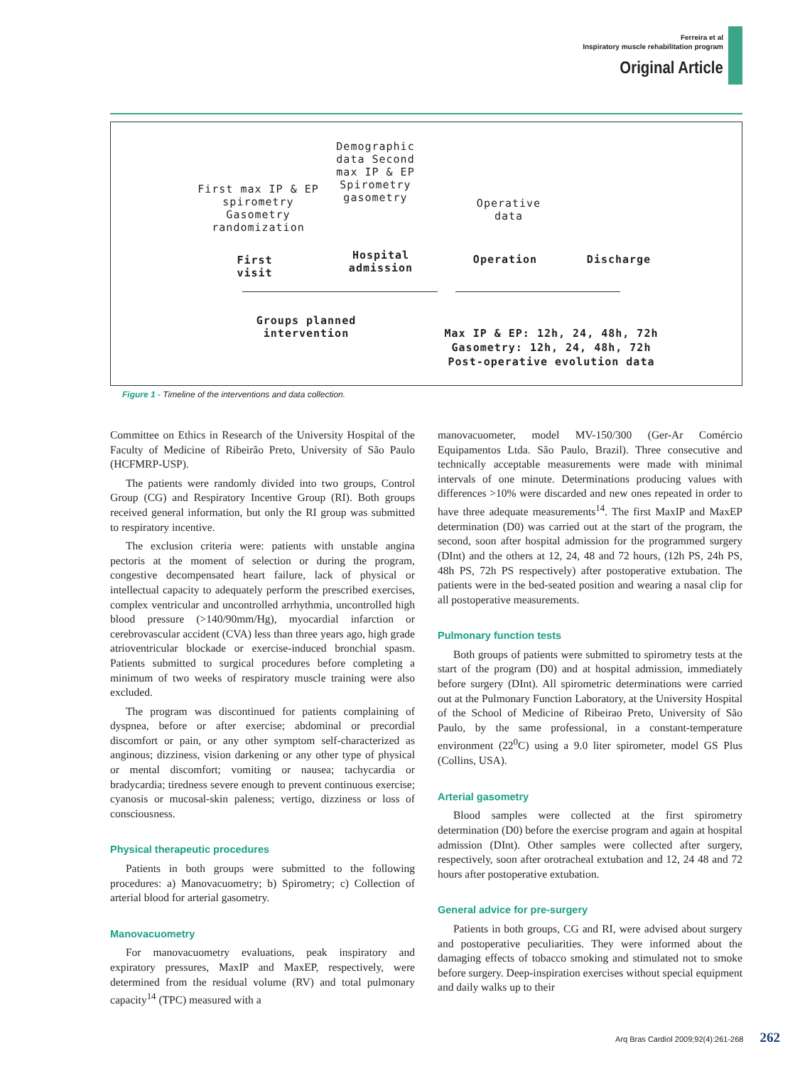Ferreira et al
Inspiratory muscle rehabilitation program
Original Article
Demographic data Second max IP & EP Spirometry gasometry
First max IP & EP spirometry Gasometry randomization
Operative data
First visit
Hospital admission
Operation Discharge
Groups planned intervention
Max IP & EP: 12h, 24, 48h, 72h
Gasometry: 12h, 24, 48h, 72h
Post-operative evolution data
Figure 1 - Timeline of the interventions and data collection.
Committee on Ethics in Research of the University Hospital of the Faculty of Medicine of Ribeirão Preto, University of São Paulo (HCFMRP-USP).
The patients were randomly divided into two groups, Control Group (CG) and Respiratory Incentive Group (RI). Both groups received general information, but only the RI group was submitted to respiratory incentive.
The exclusion criteria were: patients with unstable angina pectoris at the moment of selection or during the program, congestive decompensated heart failure, lack of physical or intellectual capacity to adequately perform the prescribed exercises, complex ventricular and uncontrolled arrhythmia, uncontrolled high blood pressure (>140/90mm/Hg), myocardial infarction or cerebrovascular accident (CVA) less than three years ago, high grade atrioventricular blockade or exercise-induced bronchial spasm. Patients submitted to surgical procedures before completing a minimum of two weeks of respiratory muscle training were also excluded.
The program was discontinued for patients complaining of dyspnea, before or after exercise; abdominal or precordial discomfort or pain, or any other symptom self-characterized as anginous; dizziness, vision darkening or any other type of physical or mental discomfort; vomiting or nausea; tachycardia or bradycardia; tiredness severe enough to prevent continuous exercise; cyanosis or mucosal-skin paleness; vertigo, dizziness or loss of consciousness.
Physical therapeutic procedures
Patients in both groups were submitted to the following procedures: a) Manovacuometry; b) Spirometry; c) Collection of arterial blood for arterial gasometry.
Manovacuometry
For manovacuometry evaluations, peak inspiratory and expiratory pressures, MaxIP and MaxEP, respectively, were determined from the residual volume (RV) and total pulmonary capacity<sup>14</sup> (TPC) measured with a
manovacuometer, model MV-150/300 (Ger-Ar Comércio Equipamentos Ltda. São Paulo, Brazil). Three consecutive and technically acceptable measurements were made with minimal intervals of one minute. Determinations producing values with differences >10% were discarded and new ones repeated in order to have three adequate measurements<sup>14</sup>. The first MaxIP and MaxEP determination (D0) was carried out at the start of the program, the second, soon after hospital admission for the programmed surgery (DInt) and the others at 12, 24, 48 and 72 hours, (12h PS, 24h PS, 48h PS, 72h PS respectively) after postoperative extubation. The patients were in the bed-seated position and wearing a nasal clip for all postoperative measurements.
Pulmonary function tests
Both groups of patients were submitted to spirometry tests at the start of the program (D0) and at hospital admission, immediately before surgery (DInt). All spirometric determinations were carried out at the Pulmonary Function Laboratory, at the University Hospital of the School of Medicine of Ribeirao Preto, University of São Paulo, by the same professional, in a constant-temperature environment (22<sup>0</sup>C) using a 9.0 liter spirometer, model GS Plus (Collins, USA).
Arterial gasometry
Blood samples were collected at the first spirometry determination (D0) before the exercise program and again at hospital admission (DInt). Other samples were collected after surgery, respectively, soon after orotracheal extubation and 12, 24 48 and 72 hours after postoperative extubation.
General advice for pre-surgery
Patients in both groups, CG and RI, were advised about surgery and postoperative peculiarities. They were informed about the damaging effects of tobacco smoking and stimulated not to smoke before surgery. Deep-inspiration exercises without special equipment and daily walks up to their
Arq Bras Cardiol 2009;92(4):261-268 262